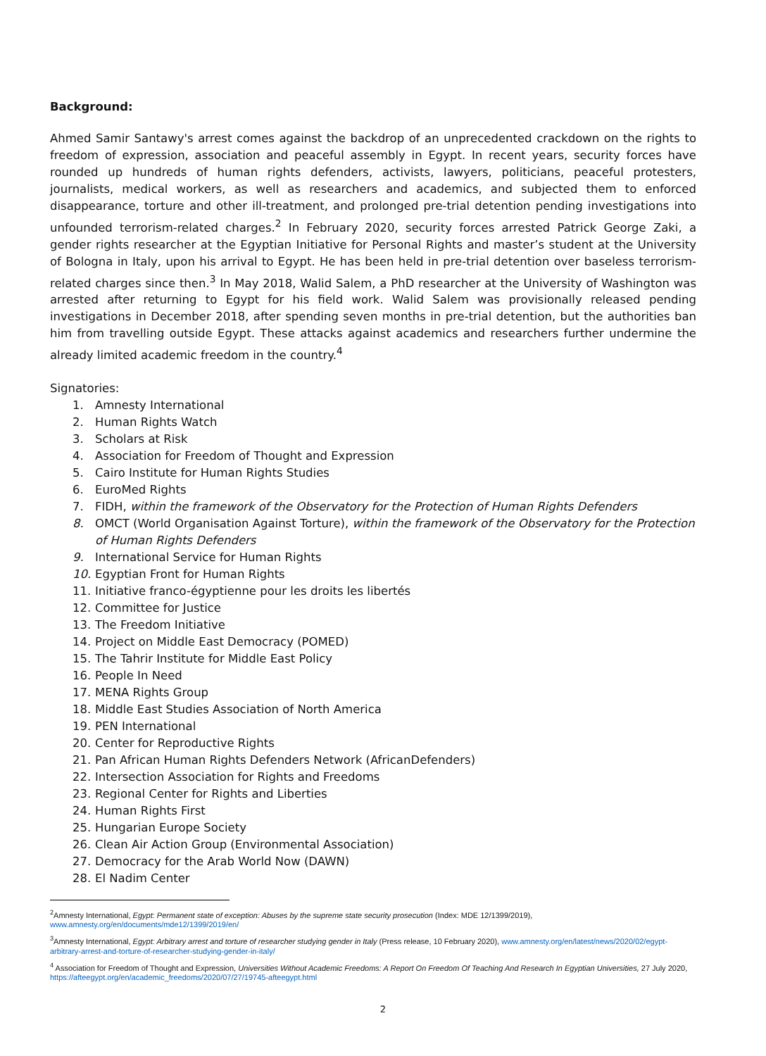Background:
Ahmed Samir Santawy's arrest comes against the backdrop of an unprecedented crackdown on the rights to freedom of expression, association and peaceful assembly in Egypt. In recent years, security forces have rounded up hundreds of human rights defenders, activists, lawyers, politicians, peaceful protesters, journalists, medical workers, as well as researchers and academics, and subjected them to enforced disappearance, torture and other ill-treatment, and prolonged pre-trial detention pending investigations into unfounded terrorism-related charges.<sup>2</sup> In February 2020, security forces arrested Patrick George Zaki, a gender rights researcher at the Egyptian Initiative for Personal Rights and master’s student at the University of Bologna in Italy, upon his arrival to Egypt. He has been held in pre-trial detention over baseless terrorism-related charges since then.<sup>3</sup> In May 2018, Walid Salem, a PhD researcher at the University of Washington was arrested after returning to Egypt for his field work. Walid Salem was provisionally released pending investigations in December 2018, after spending seven months in pre-trial detention, but the authorities ban him from travelling outside Egypt. These attacks against academics and researchers further undermine the already limited academic freedom in the country.<sup>4</sup>
Signatories:
1. Amnesty International
2. Human Rights Watch
3. Scholars at Risk
4. Association for Freedom of Thought and Expression
5. Cairo Institute for Human Rights Studies
6. EuroMed Rights
7. FIDH, within the framework of the Observatory for the Protection of Human Rights Defenders
8. OMCT (World Organisation Against Torture), within the framework of the Observatory for the Protection of Human Rights Defenders
9. International Service for Human Rights
10. Egyptian Front for Human Rights
11. Initiative franco-égyptienne pour les droits les libertés
12. Committee for Justice
13. The Freedom Initiative
14. Project on Middle East Democracy (POMED)
15. The Tahrir Institute for Middle East Policy
16. People In Need
17. MENA Rights Group
18. Middle East Studies Association of North America
19. PEN International
20. Center for Reproductive Rights
21. Pan African Human Rights Defenders Network (AfricanDefenders)
22. Intersection Association for Rights and Freedoms
23. Regional Center for Rights and Liberties
24. Human Rights First
25. Hungarian Europe Society
26. Clean Air Action Group (Environmental Association)
27. Democracy for the Arab World Now (DAWN)
28. El Nadim Center
<sup>2</sup> Amnesty International, Egypt: Permanent state of exception: Abuses by the supreme state security prosecution (Index: MDE 12/1399/2019), www.amnesty.org/en/documents/mde12/1399/2019/en/
<sup>3</sup> Amnesty International, Egypt: Arbitrary arrest and torture of researcher studying gender in Italy (Press release, 10 February 2020), www.amnesty.org/en/latest/news/2020/02/egypt-arbitrary-arrest-and-torture-of-researcher-studying-gender-in-italy/
<sup>4</sup> Association for Freedom of Thought and Expression, Universities Without Academic Freedoms: A Report On Freedom Of Teaching And Research In Egyptian Universities, 27 July 2020, https://afteegypt.org/en/academic_freedoms/2020/07/27/19745-afteegypt.html
2